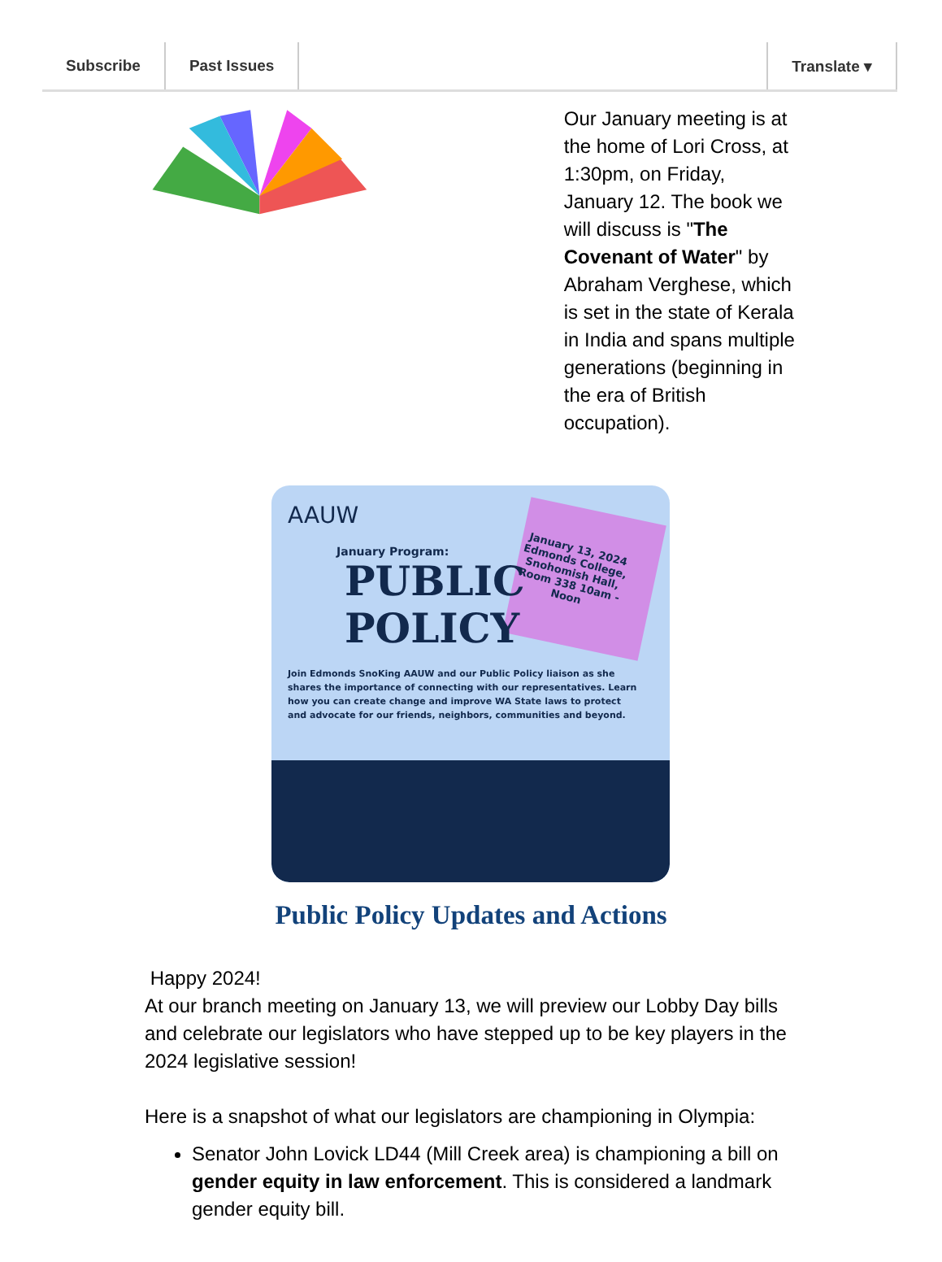Subscribe Past Issues Translate ▾
Our January meeting is at the home of Lori Cross, at 1:30pm, on Friday, January 12. The book we will discuss is "The Covenant of Water" by Abraham Verghese, which is set in the state of Kerala in India and spans multiple generations (beginning in the era of British occupation).
AAUW
January Program:
PUBLIC
POLICY
January 13, 2024 Edmonds College, Snohomish Hall, Room 338 10am - Noon
Join Edmonds SnoKing AAUW and our Public Policy liaison as she shares the importance of connecting with our representatives. Learn how you can create change and improve WA State laws to protect and advocate for our friends, neighbors, communities and beyond.
Public Policy Updates and Actions
Happy 2024!
At our branch meeting on January 13, we will preview our Lobby Day bills and celebrate our legislators who have stepped up to be key players in the 2024 legislative session!
Here is a snapshot of what our legislators are championing in Olympia:
Senator John Lovick LD44 (Mill Creek area) is championing a bill on gender equity in law enforcement. This is considered a landmark gender equity bill.